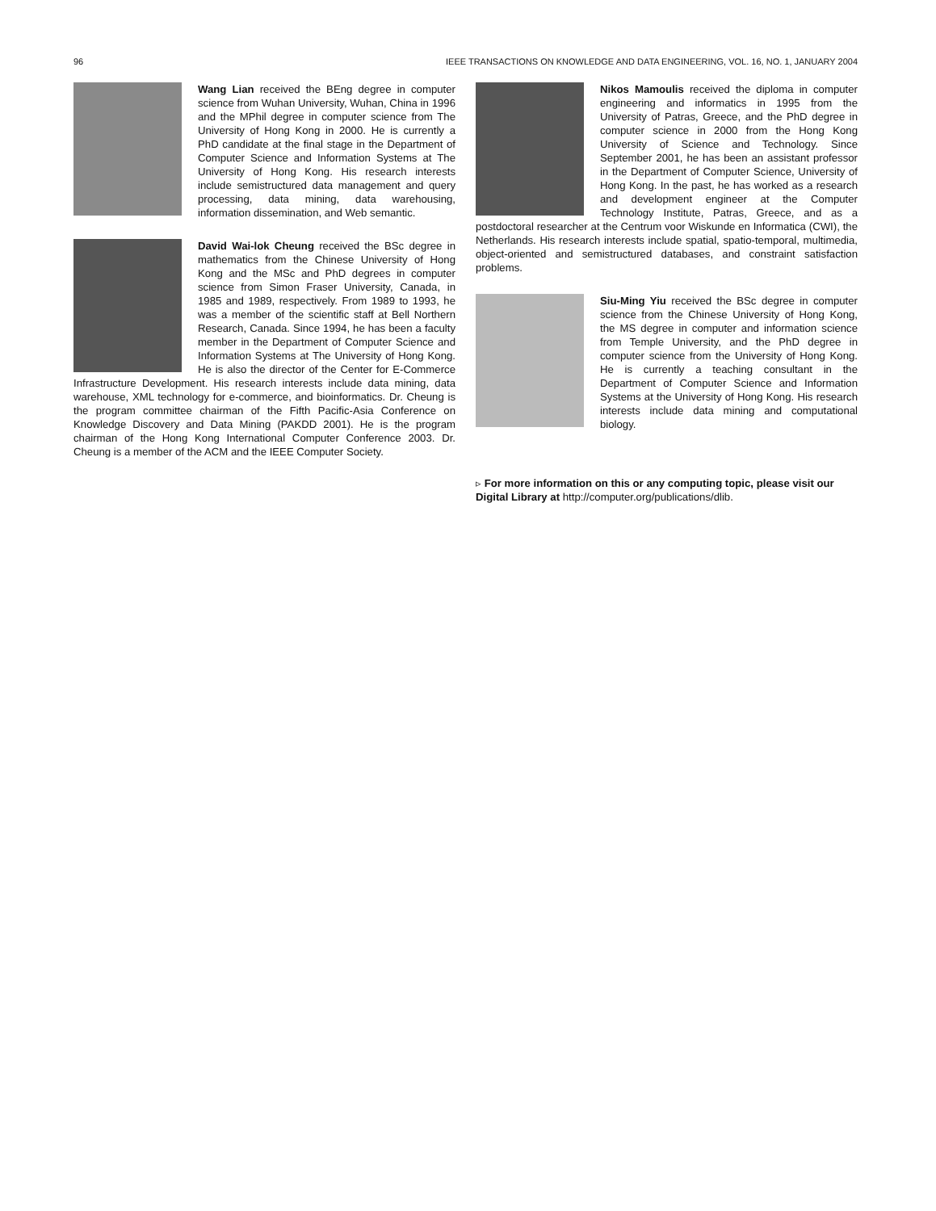96 IEEE TRANSACTIONS ON KNOWLEDGE AND DATA ENGINEERING, VOL. 16, NO. 1, JANUARY 2004
Wang Lian received the BEng degree in computer science from Wuhan University, Wuhan, China in 1996 and the MPhil degree in computer science from The University of Hong Kong in 2000. He is currently a PhD candidate at the final stage in the Department of Computer Science and Information Systems at The University of Hong Kong. His research interests include semistructured data management and query processing, data mining, data warehousing, information dissemination, and Web semantic.
David Wai-lok Cheung received the BSc degree in mathematics from the Chinese University of Hong Kong and the MSc and PhD degrees in computer science from Simon Fraser University, Canada, in 1985 and 1989, respectively. From 1989 to 1993, he was a member of the scientific staff at Bell Northern Research, Canada. Since 1994, he has been a faculty member in the Department of Computer Science and Information Systems at The University of Hong Kong. He is also the director of the Center for E-Commerce Infrastructure Development. His research interests include data mining, data warehouse, XML technology for e-commerce, and bioinformatics. Dr. Cheung is the program committee chairman of the Fifth Pacific-Asia Conference on Knowledge Discovery and Data Mining (PAKDD 2001). He is the program chairman of the Hong Kong International Computer Conference 2003. Dr. Cheung is a member of the ACM and the IEEE Computer Society.
Nikos Mamoulis received the diploma in computer engineering and informatics in 1995 from the University of Patras, Greece, and the PhD degree in computer science in 2000 from the Hong Kong University of Science and Technology. Since September 2001, he has been an assistant professor in the Department of Computer Science, University of Hong Kong. In the past, he has worked as a research and development engineer at the Computer Technology Institute, Patras, Greece, and as a postdoctoral researcher at the Centrum voor Wiskunde en Informatica (CWI), the Netherlands. His research interests include spatial, spatio-temporal, multimedia, object-oriented and semistructured databases, and constraint satisfaction problems.
Siu-Ming Yiu received the BSc degree in computer science from the Chinese University of Hong Kong, the MS degree in computer and information science from Temple University, and the PhD degree in computer science from the University of Hong Kong. He is currently a teaching consultant in the Department of Computer Science and Information Systems at the University of Hong Kong. His research interests include data mining and computational biology.
▹ For more information on this or any computing topic, please visit our Digital Library at http://computer.org/publications/dlib.